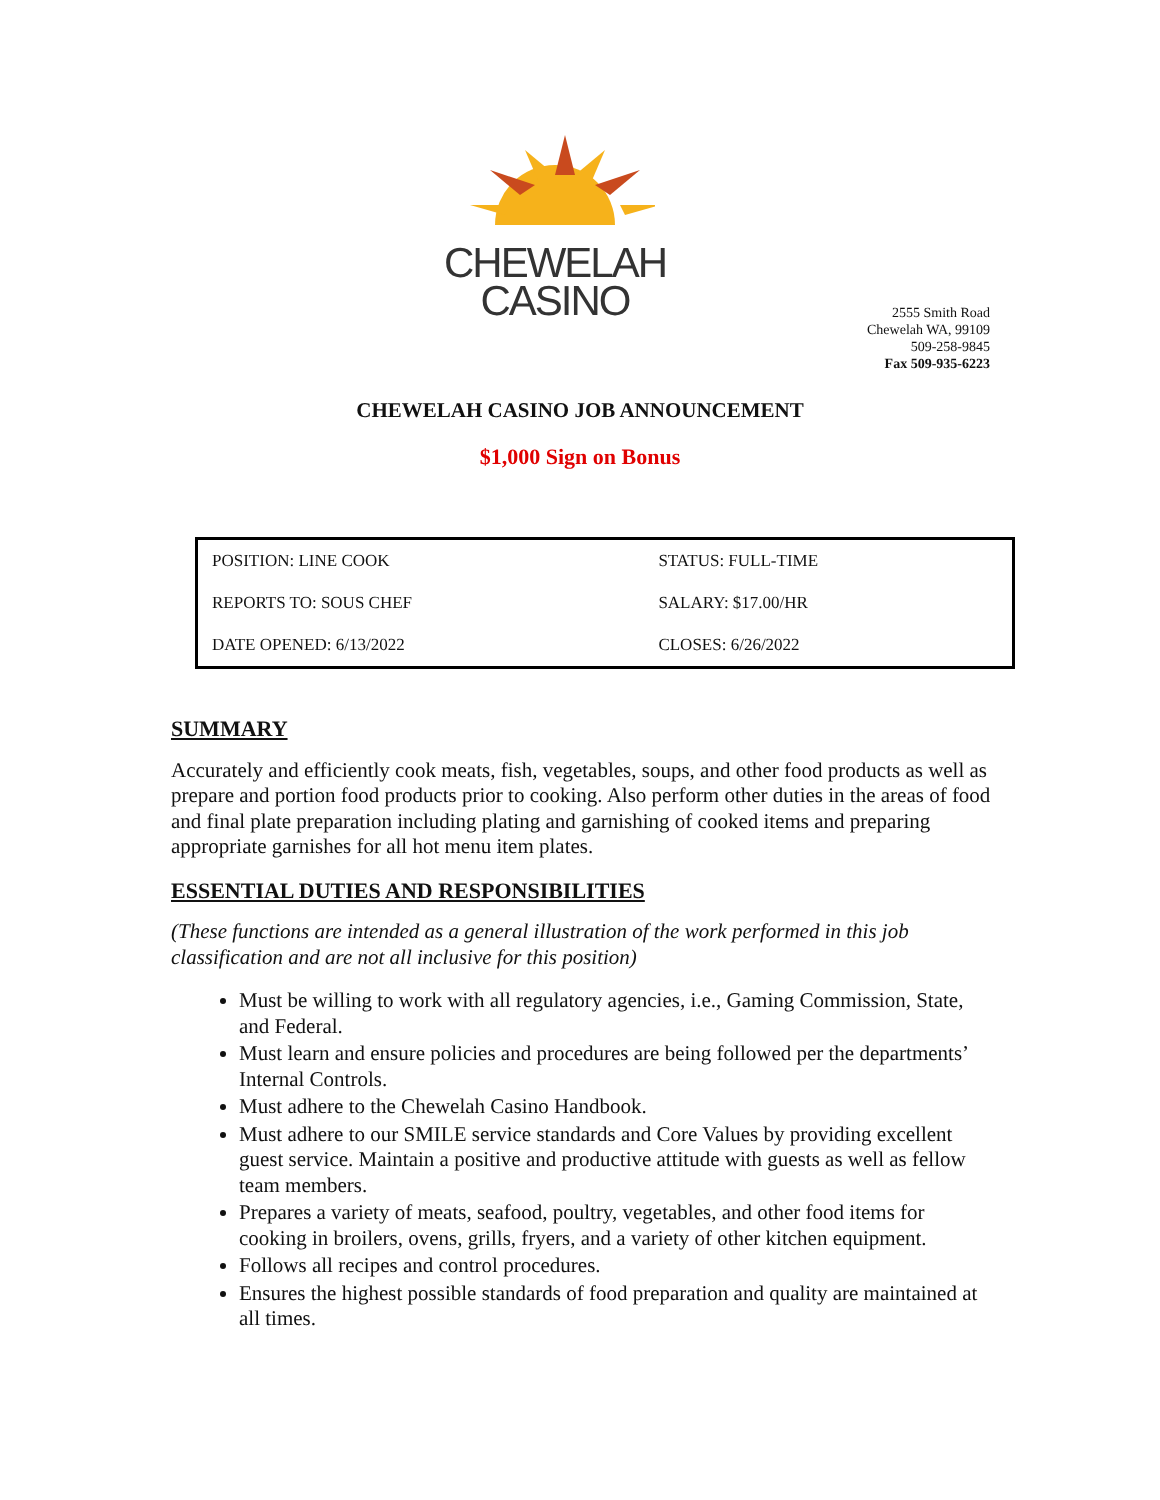CHEWELAH
CASINO
2555 Smith Road
Chewelah WA, 99109
509-258-9845
Fax 509-935-6223
CHEWELAH CASINO JOB ANNOUNCEMENT
$1,000 Sign on Bonus
| POSITION: LINE COOK | STATUS: FULL-TIME |
| REPORTS TO: SOUS CHEF | SALARY: $17.00/HR |
| DATE OPENED: 6/13/2022 | CLOSES: 6/26/2022 |
SUMMARY
Accurately and efficiently cook meats, fish, vegetables, soups, and other food products as well as prepare and portion food products prior to cooking. Also perform other duties in the areas of food and final plate preparation including plating and garnishing of cooked items and preparing appropriate garnishes for all hot menu item plates.
ESSENTIAL DUTIES AND RESPONSIBILITIES
(These functions are intended as a general illustration of the work performed in this job classification and are not all inclusive for this position)
Must be willing to work with all regulatory agencies, i.e., Gaming Commission, State, and Federal.
Must learn and ensure policies and procedures are being followed per the departments’ Internal Controls.
Must adhere to the Chewelah Casino Handbook.
Must adhere to our SMILE service standards and Core Values by providing excellent guest service. Maintain a positive and productive attitude with guests as well as fellow team members.
Prepares a variety of meats, seafood, poultry, vegetables, and other food items for cooking in broilers, ovens, grills, fryers, and a variety of other kitchen equipment.
Follows all recipes and control procedures.
Ensures the highest possible standards of food preparation and quality are maintained at all times.